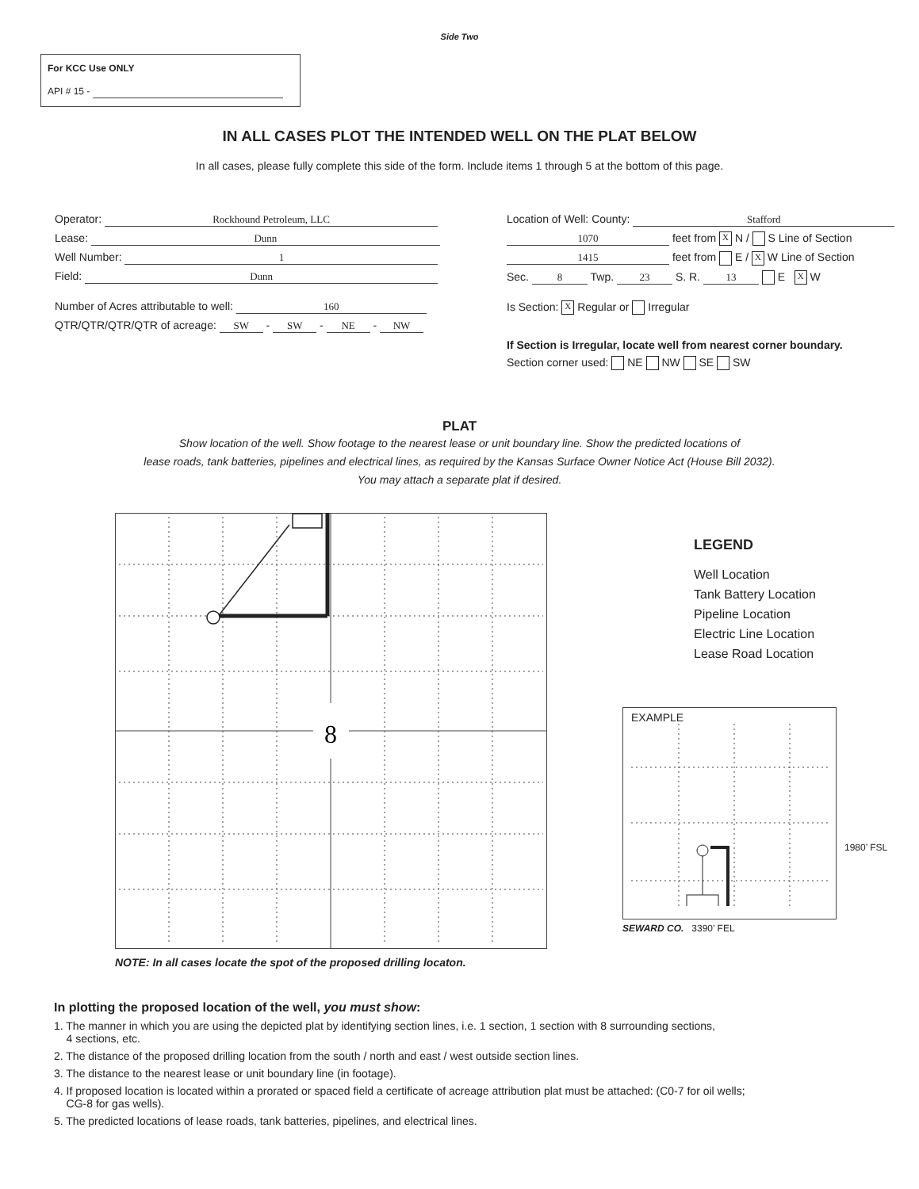Side Two
For KCC Use ONLY
API # 15 -
IN ALL CASES PLOT THE INTENDED WELL ON THE PLAT BELOW
In all cases, please fully complete this side of the form. Include items 1 through 5 at the bottom of this page.
Operator: Rockhound Petroleum, LLC
Lease: Dunn
Well Number: 1
Field: Dunn
Number of Acres attributable to well: 160
QTR/QTR/QTR/QTR of acreage: SW - SW - NE - NW
Location of Well: County: Stafford
1070 feet from X N / S Line of Section
1415 feet from E / X W Line of Section
Sec. 8 Twp. 23 S. R. 13 E X W
Is Section: X Regular or Irregular
If Section is Irregular, locate well from nearest corner boundary.
Section corner used: NE NW SE SW
PLAT
Show location of the well. Show footage to the nearest lease or unit boundary line. Show the predicted locations of
lease roads, tank batteries, pipelines and electrical lines, as required by the Kansas Surface Owner Notice Act (House Bill 2032).
You may attach a separate plat if desired.
8
NOTE: In all cases locate the spot of the proposed drilling locaton.
LEGEND
Well Location
Tank Battery Location
Pipeline Location
Electric Line Location
Lease Road Location
EXAMPLE
1980’ FSL
SEWARD CO. 3390’ FEL
In plotting the proposed location of the well, you must show:
1. The manner in which you are using the depicted plat by identifying section lines, i.e. 1 section, 1 section with 8 surrounding sections,
4 sections, etc.
2. The distance of the proposed drilling location from the south / north and east / west outside section lines.
3. The distance to the nearest lease or unit boundary line (in footage).
4. If proposed location is located within a prorated or spaced field a certificate of acreage attribution plat must be attached: (C0-7 for oil wells;
CG-8 for gas wells).
5. The predicted locations of lease roads, tank batteries, pipelines, and electrical lines.